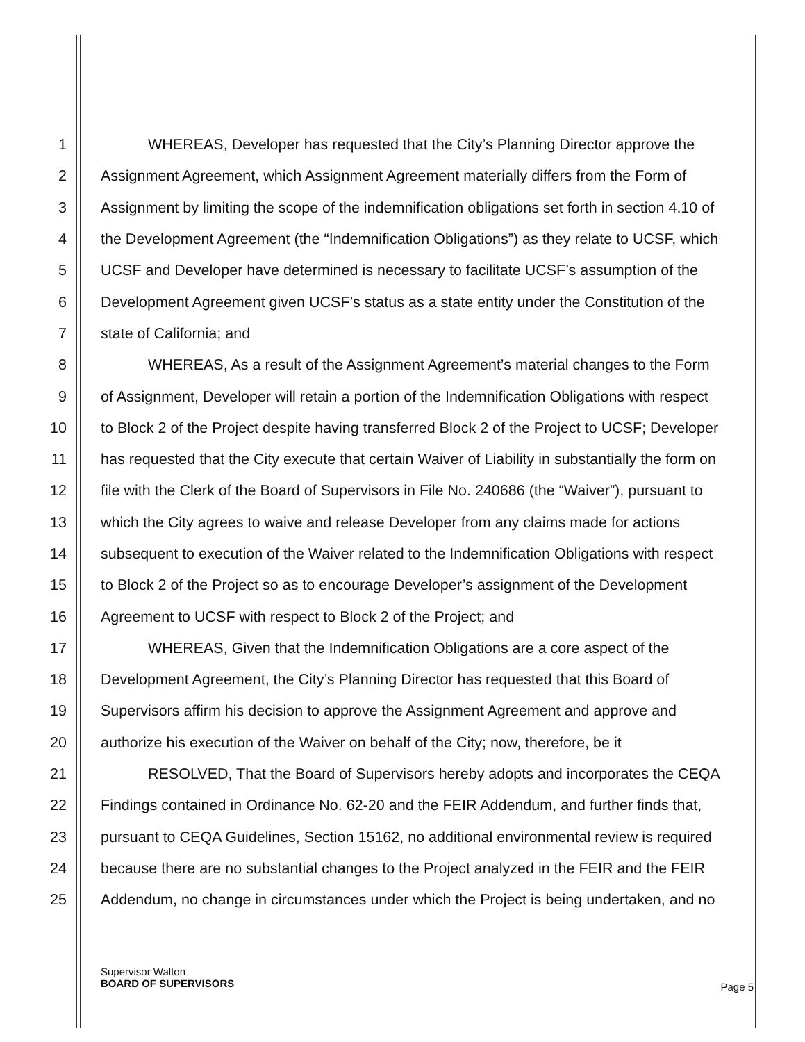1 WHEREAS, Developer has requested that the City’s Planning Director approve the
2 Assignment Agreement, which Assignment Agreement materially differs from the Form of
3 Assignment by limiting the scope of the indemnification obligations set forth in section 4.10 of
4 the Development Agreement (the “Indemnification Obligations”) as they relate to UCSF, which
5 UCSF and Developer have determined is necessary to facilitate UCSF’s assumption of the
6 Development Agreement given UCSF’s status as a state entity under the Constitution of the
7 state of California; and
8 WHEREAS, As a result of the Assignment Agreement’s material changes to the Form
9 of Assignment, Developer will retain a portion of the Indemnification Obligations with respect
10 to Block 2 of the Project despite having transferred Block 2 of the Project to UCSF; Developer
11 has requested that the City execute that certain Waiver of Liability in substantially the form on
12 file with the Clerk of the Board of Supervisors in File No. 240686 (the “Waiver”), pursuant to
13 which the City agrees to waive and release Developer from any claims made for actions
14 subsequent to execution of the Waiver related to the Indemnification Obligations with respect
15 to Block 2 of the Project so as to encourage Developer’s assignment of the Development
16 Agreement to UCSF with respect to Block 2 of the Project; and
17 WHEREAS, Given that the Indemnification Obligations are a core aspect of the
18 Development Agreement, the City’s Planning Director has requested that this Board of
19 Supervisors affirm his decision to approve the Assignment Agreement and approve and
20 authorize his execution of the Waiver on behalf of the City; now, therefore, be it
21 RESOLVED, That the Board of Supervisors hereby adopts and incorporates the CEQA
22 Findings contained in Ordinance No. 62-20 and the FEIR Addendum, and further finds that,
23 pursuant to CEQA Guidelines, Section 15162, no additional environmental review is required
24 because there are no substantial changes to the Project analyzed in the FEIR and the FEIR
25 Addendum, no change in circumstances under which the Project is being undertaken, and no
Supervisor Walton
BOARD OF SUPERVISORS
Page 5